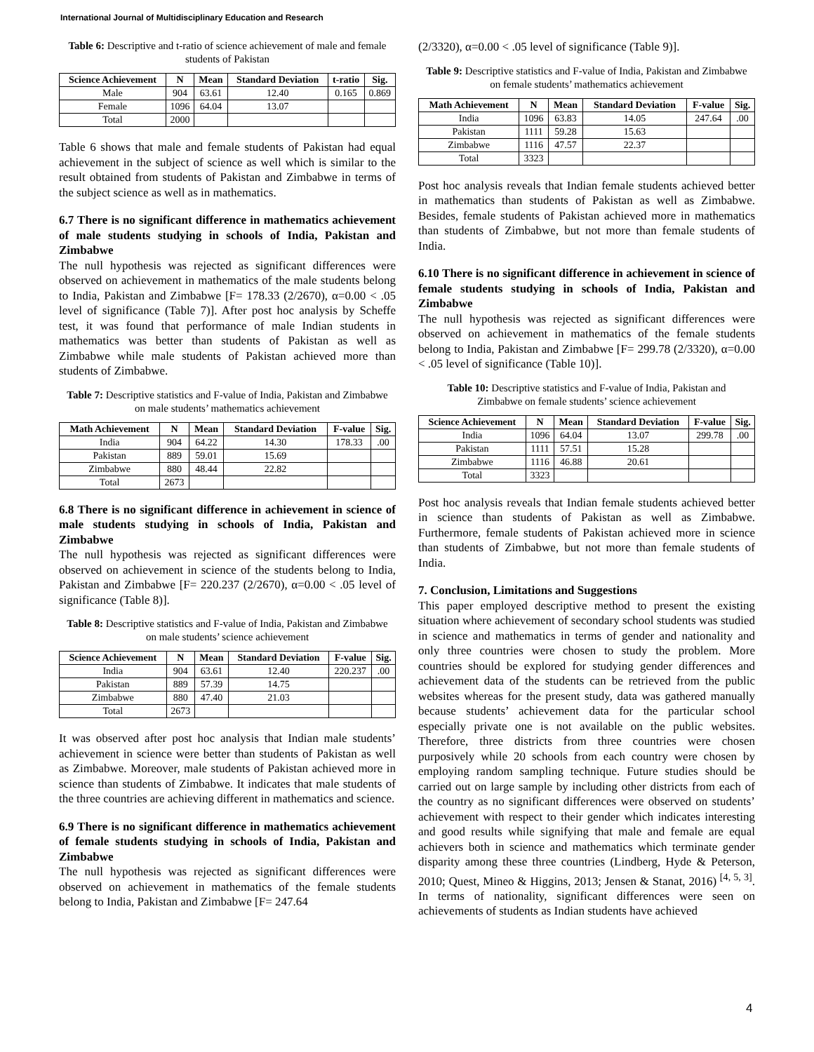International Journal of Multidisciplinary Education and Research
Table 6: Descriptive and t-ratio of science achievement of male and female students of Pakistan
| Science Achievement | N | Mean | Standard Deviation | t-ratio | Sig. |
| --- | --- | --- | --- | --- | --- |
| Male | 904 | 63.61 | 12.40 | 0.165 | 0.869 |
| Female | 1096 | 64.04 | 13.07 | | |
| Total | 2000 | | | | |
Table 6 shows that male and female students of Pakistan had equal achievement in the subject of science as well which is similar to the result obtained from students of Pakistan and Zimbabwe in terms of the subject science as well as in mathematics.
6.7 There is no significant difference in mathematics achievement of male students studying in schools of India, Pakistan and Zimbabwe
The null hypothesis was rejected as significant differences were observed on achievement in mathematics of the male students belong to India, Pakistan and Zimbabwe [F= 178.33 (2/2670), α=0.00 < .05 level of significance (Table 7)]. After post hoc analysis by Scheffe test, it was found that performance of male Indian students in mathematics was better than students of Pakistan as well as Zimbabwe while male students of Pakistan achieved more than students of Zimbabwe.
Table 7: Descriptive statistics and F-value of India, Pakistan and Zimbabwe on male students’ mathematics achievement
| Math Achievement | N | Mean | Standard Deviation | F-value | Sig. |
| --- | --- | --- | --- | --- | --- |
| India | 904 | 64.22 | 14.30 | 178.33 | .00 |
| Pakistan | 889 | 59.01 | 15.69 | | |
| Zimbabwe | 880 | 48.44 | 22.82 | | |
| Total | 2673 | | | | |
6.8 There is no significant difference in achievement in science of male students studying in schools of India, Pakistan and Zimbabwe
The null hypothesis was rejected as significant differences were observed on achievement in science of the students belong to India, Pakistan and Zimbabwe [F= 220.237 (2/2670), α=0.00 < .05 level of significance (Table 8)].
Table 8: Descriptive statistics and F-value of India, Pakistan and Zimbabwe on male students’ science achievement
| Science Achievement | N | Mean | Standard Deviation | F-value | Sig. |
| --- | --- | --- | --- | --- | --- |
| India | 904 | 63.61 | 12.40 | 220.237 | .00 |
| Pakistan | 889 | 57.39 | 14.75 | | |
| Zimbabwe | 880 | 47.40 | 21.03 | | |
| Total | 2673 | | | | |
It was observed after post hoc analysis that Indian male students’ achievement in science were better than students of Pakistan as well as Zimbabwe. Moreover, male students of Pakistan achieved more in science than students of Zimbabwe. It indicates that male students of the three countries are achieving different in mathematics and science.
6.9 There is no significant difference in mathematics achievement of female students studying in schools of India, Pakistan and Zimbabwe
The null hypothesis was rejected as significant differences were observed on achievement in mathematics of the female students belong to India, Pakistan and Zimbabwe [F= 247.64
(2/3320), α=0.00 < .05 level of significance (Table 9)].
Table 9: Descriptive statistics and F-value of India, Pakistan and Zimbabwe on female students’ mathematics achievement
| Math Achievement | N | Mean | Standard Deviation | F-value | Sig. |
| --- | --- | --- | --- | --- | --- |
| India | 1096 | 63.83 | 14.05 | 247.64 | .00 |
| Pakistan | 1111 | 59.28 | 15.63 | | |
| Zimbabwe | 1116 | 47.57 | 22.37 | | |
| Total | 3323 | | | | |
Post hoc analysis reveals that Indian female students achieved better in mathematics than students of Pakistan as well as Zimbabwe. Besides, female students of Pakistan achieved more in mathematics than students of Zimbabwe, but not more than female students of India.
6.10 There is no significant difference in achievement in science of female students studying in schools of India, Pakistan and Zimbabwe
The null hypothesis was rejected as significant differences were observed on achievement in mathematics of the female students belong to India, Pakistan and Zimbabwe [F= 299.78 (2/3320), α=0.00 < .05 level of significance (Table 10)].
Table 10: Descriptive statistics and F-value of India, Pakistan and Zimbabwe on female students’ science achievement
| Science Achievement | N | Mean | Standard Deviation | F-value | Sig. |
| --- | --- | --- | --- | --- | --- |
| India | 1096 | 64.04 | 13.07 | 299.78 | .00 |
| Pakistan | 1111 | 57.51 | 15.28 | | |
| Zimbabwe | 1116 | 46.88 | 20.61 | | |
| Total | 3323 | | | | |
Post hoc analysis reveals that Indian female students achieved better in science than students of Pakistan as well as Zimbabwe. Furthermore, female students of Pakistan achieved more in science than students of Zimbabwe, but not more than female students of India.
7. Conclusion, Limitations and Suggestions
This paper employed descriptive method to present the existing situation where achievement of secondary school students was studied in science and mathematics in terms of gender and nationality and only three countries were chosen to study the problem. More countries should be explored for studying gender differences and achievement data of the students can be retrieved from the public websites whereas for the present study, data was gathered manually because students’ achievement data for the particular school especially private one is not available on the public websites. Therefore, three districts from three countries were chosen purposively while 20 schools from each country were chosen by employing random sampling technique. Future studies should be carried out on large sample by including other districts from each of the country as no significant differences were observed on students’ achievement with respect to their gender which indicates interesting and good results while signifying that male and female are equal achievers both in science and mathematics which terminate gender disparity among these three countries (Lindberg, Hyde & Peterson, 2010; Quest, Mineo & Higgins, 2013; Jensen & Stanat, 2016) <sup>[4, 5, 3]</sup>. In terms of nationality, significant differences were seen on achievements of students as Indian students have achieved
4